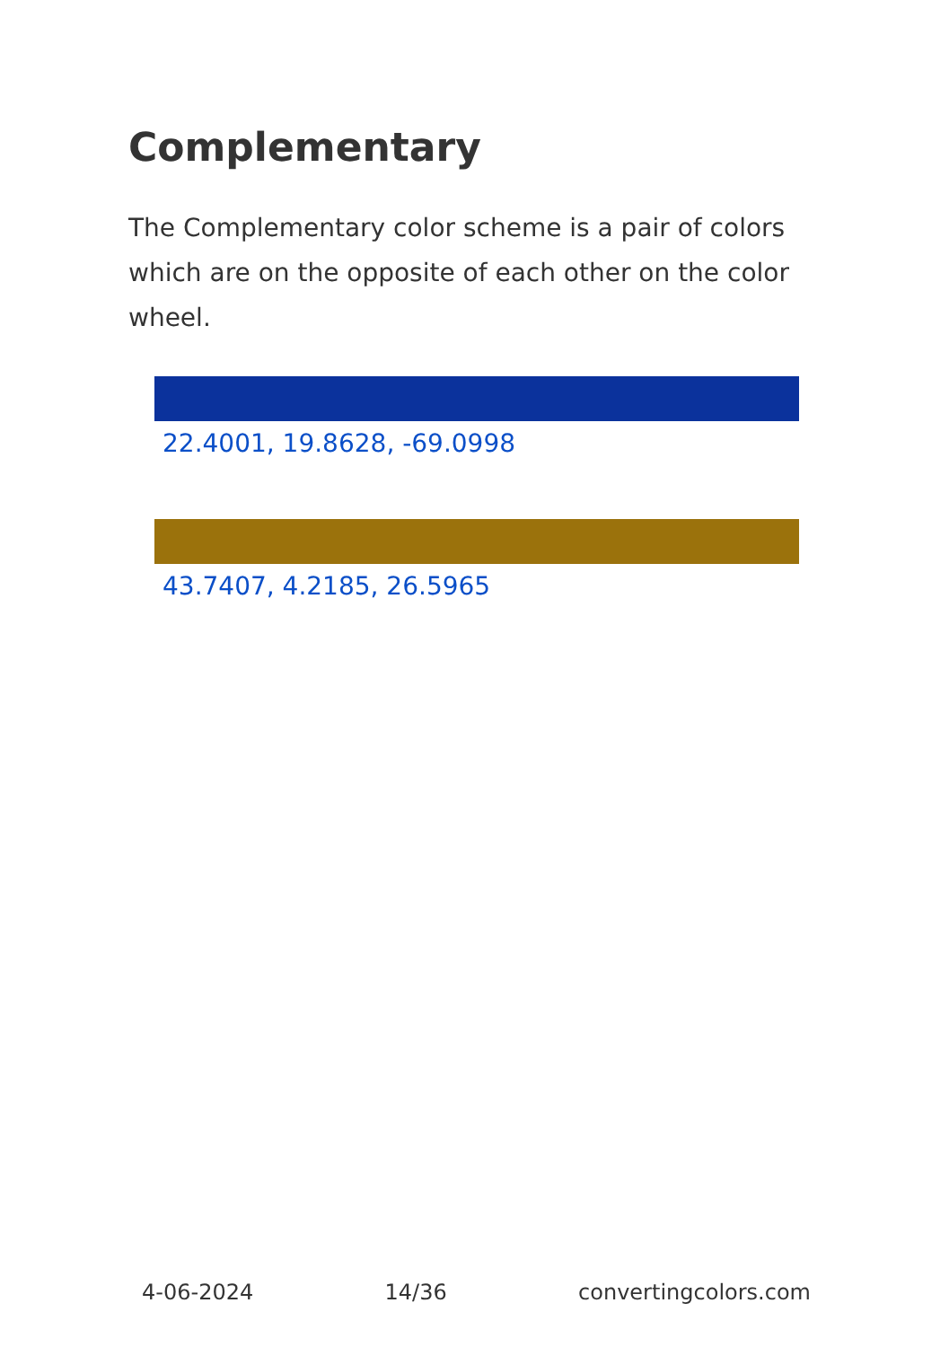Complementary
The Complementary color scheme is a pair of colors which are on the opposite of each other on the color wheel.
22.4001, 19.8628, -69.0998
43.7407, 4.2185, 26.5965
4-06-2024 14/36 convertingcolors.com